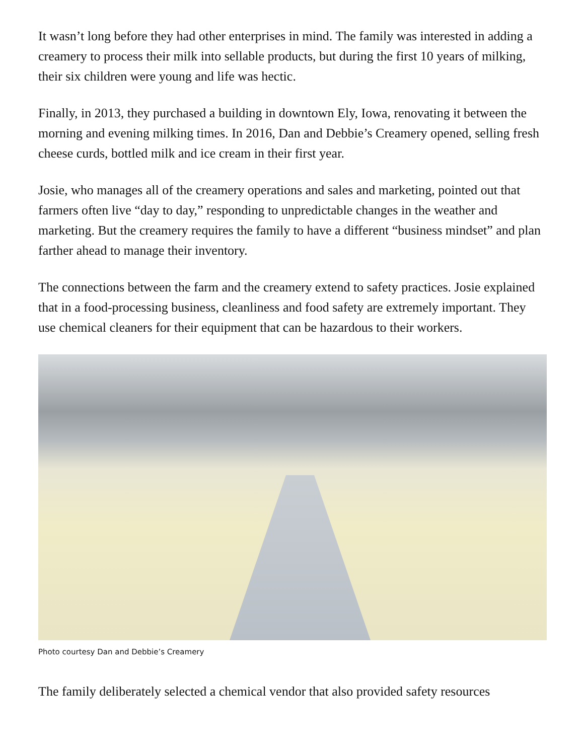It wasn’t long before they had other enterprises in mind. The family was interested in adding a creamery to process their milk into sellable products, but during the first 10 years of milking, their six children were young and life was hectic.
Finally, in 2013, they purchased a building in downtown Ely, Iowa, renovating it between the morning and evening milking times. In 2016, Dan and Debbie’s Creamery opened, selling fresh cheese curds, bottled milk and ice cream in their first year.
Josie, who manages all of the creamery operations and sales and marketing, pointed out that farmers often live “day to day,” responding to unpredictable changes in the weather and marketing. But the creamery requires the family to have a different “business mindset” and plan farther ahead to manage their inventory.
The connections between the farm and the creamery extend to safety practices. Josie explained that in a food-processing business, cleanliness and food safety are extremely important. They use chemical cleaners for their equipment that can be hazardous to their workers.
Photo courtesy Dan and Debbie’s Creamery
The family deliberately selected a chemical vendor that also provided safety resources